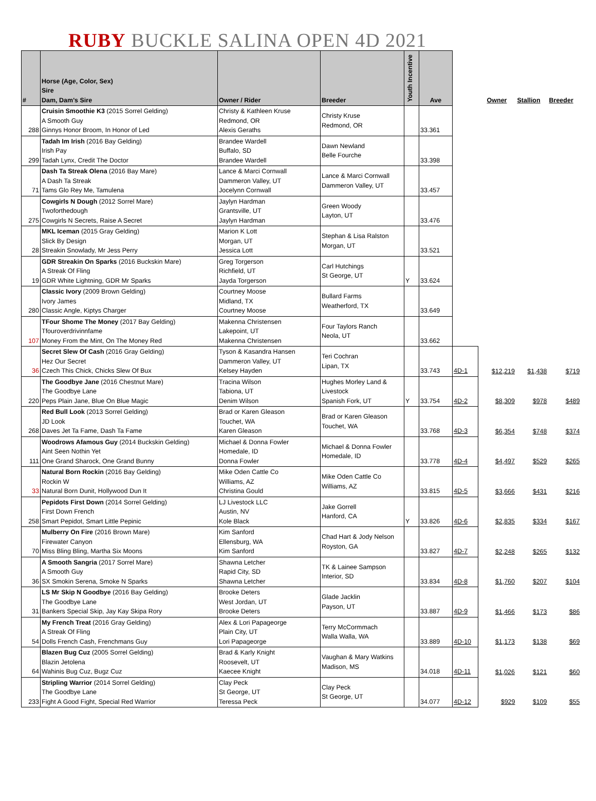RUBY BUCKLE SALINA OPEN 4D 2021
| # | Horse (Age, Color, Sex) Sire Dam, Dam's Sire | Owner / Rider | Breeder | Youth Incentive | Ave | | Owner | Stallion | Breeder |
| --- | --- | --- | --- | --- | --- | --- | --- | --- | --- |
| 288 | Cruisin Smoothie K3 (2015 Sorrel Gelding) A Smooth Guy Ginnys Honor Broom, In Honor of Led | Christy & Kathleen Kruse Redmond, OR Alexis Geraths | Christy Kruse Redmond, OR | | 33.361 | | | | |
| 299 | Tadah Im Irish (2016 Bay Gelding) Irish Pay Tadah Lynx, Credit The Doctor | Brandee Wardell Buffalo, SD Brandee Wardell | Dawn Newland Belle Fourche | | 33.398 | | | | |
| 71 | Dash Ta Streak Olena (2016 Bay Mare) A Dash Ta Streak Tams Glo Rey Me, Tamulena | Lance & Marci Cornwall Dammeron Valley, UT Jocelynn Cornwall | Lance & Marci Cornwall Dammeron Valley, UT | | 33.457 | | | | |
| 275 | Cowgirls N Dough (2012 Sorrel Mare) Twoforthedough Cowgirls N Secrets, Raise A Secret | Jaylyn Hardman Grantsville, UT Jaylyn Hardman | Green Woody Layton, UT | | 33.476 | | | | |
| 28 | MKL Iceman (2015 Gray Gelding) Slick By Design Streakin Snowlady, Mr Jess Perry | Marion K Lott Morgan, UT Jessica Lott | Stephan & Lisa Ralston Morgan, UT | | 33.521 | | | | |
| 19 | GDR Streakin On Sparks (2016 Buckskin Mare) A Streak Of Fling GDR White Lightning, GDR Mr Sparks | Greg Torgerson Richfield, UT Jayda Torgerson | Carl Hutchings St George, UT | Y | 33.624 | | | | |
| 280 | Classic Ivory (2009 Brown Gelding) Ivory James Classic Angle, Kiptys Charger | Courtney Moose Midland, TX Courtney Moose | Bullard Farms Weatherford, TX | | 33.649 | | | | |
| 107 | TFour Shome The Money (2017 Bay Gelding) Tfouroverdrivinnfame Money From the Mint, On The Money Red | Makenna Christensen Lakepoint, UT Makenna Christensen | Four Taylors Ranch Neola, UT | | 33.662 | | | | |
| 36 | Secret Slew Of Cash (2016 Gray Gelding) Hez Our Secret Czech This Chick, Chicks Slew Of Bux | Tyson & Kasandra Hansen Dammeron Valley, UT Kelsey Hayden | Teri Cochran Lipan, TX | | 33.743 | 4D-1 | $12,219 | $1,438 | $719 |
| 220 | The Goodbye Jane (2016 Chestnut Mare) The Goodbye Lane Peps Plain Jane, Blue On Blue Magic | Tracina Wilson Tabiona, UT Denim Wilson | Hughes Morley Land & Livestock Spanish Fork, UT | Y | 33.754 | 4D-2 | $8,309 | $978 | $489 |
| 268 | Red Bull Look (2013 Sorrel Gelding) JD Look Daves Jet Ta Fame, Dash Ta Fame | Brad or Karen Gleason Touchet, WA Karen Gleason | Brad or Karen Gleason Touchet, WA | | 33.768 | 4D-3 | $6,354 | $748 | $374 |
| 111 | Woodrows Afamous Guy (2014 Buckskin Gelding) Aint Seen Nothin Yet One Grand Sharock, One Grand Bunny | Michael & Donna Fowler Homedale, ID Donna Fowler | Michael & Donna Fowler Homedale, ID | | 33.778 | 4D-4 | $4,497 | $529 | $265 |
| 33 | Natural Born Rockin (2016 Bay Gelding) Rockin W Natural Born Dunit, Hollywood Dun It | Mike Oden Cattle Co Williams, AZ Christina Gould | Mike Oden Cattle Co Williams, AZ | | 33.815 | 4D-5 | $3,666 | $431 | $216 |
| 258 | Pepidots First Down (2014 Sorrel Gelding) First Down French Smart Pepidot, Smart Little Pepinic | LJ Livestock LLC Austin, NV Kole Black | Jake Gorrell Hanford, CA | Y | 33.826 | 4D-6 | $2,835 | $334 | $167 |
| 70 | Mulberry On Fire (2016 Brown Mare) Firewater Canyon Miss Bling Bling, Martha Six Moons | Kim Sanford Ellensburg, WA Kim Sanford | Chad Hart & Jody Nelson Royston, GA | | 33.827 | 4D-7 | $2,248 | $265 | $132 |
| 36 | A Smooth Sangria (2017 Sorrel Mare) A Smooth Guy SX Smokin Serena, Smoke N Sparks | Shawna Letcher Rapid City, SD Shawna Letcher | TK & Lainee Sampson Interior, SD | | 33.834 | 4D-8 | $1,760 | $207 | $104 |
| 31 | LS Mr Skip N Goodbye (2016 Bay Gelding) The Goodbye Lane Bankers Special Skip, Jay Kay Skipa Rory | Brooke Deters West Jordan, UT Brooke Deters | Glade Jacklin Payson, UT | | 33.887 | 4D-9 | $1,466 | $173 | $86 |
| 54 | My French Treat (2016 Gray Gelding) A Streak Of Fling Dolls French Cash, Frenchmans Guy | Alex & Lori Papageorge Plain City, UT Lori Papageorge | Terry McCormmach Walla Walla, WA | | 33.889 | 4D-10 | $1,173 | $138 | $69 |
| 64 | Blazen Bug Cuz (2005 Sorrel Gelding) Blazin Jetolena Wahinis Bug Cuz, Bugz Cuz | Brad & Karly Knight Roosevelt, UT Kaecee Knight | Vaughan & Mary Watkins Madison, MS | | 34.018 | 4D-11 | $1,026 | $121 | $60 |
| 233 | Stripling Warrior (2014 Sorrel Gelding) The Goodbye Lane Fight A Good Fight, Special Red Warrior | Clay Peck St George, UT Teressa Peck | Clay Peck St George, UT | | 34.077 | 4D-12 | $929 | $109 | $55 |